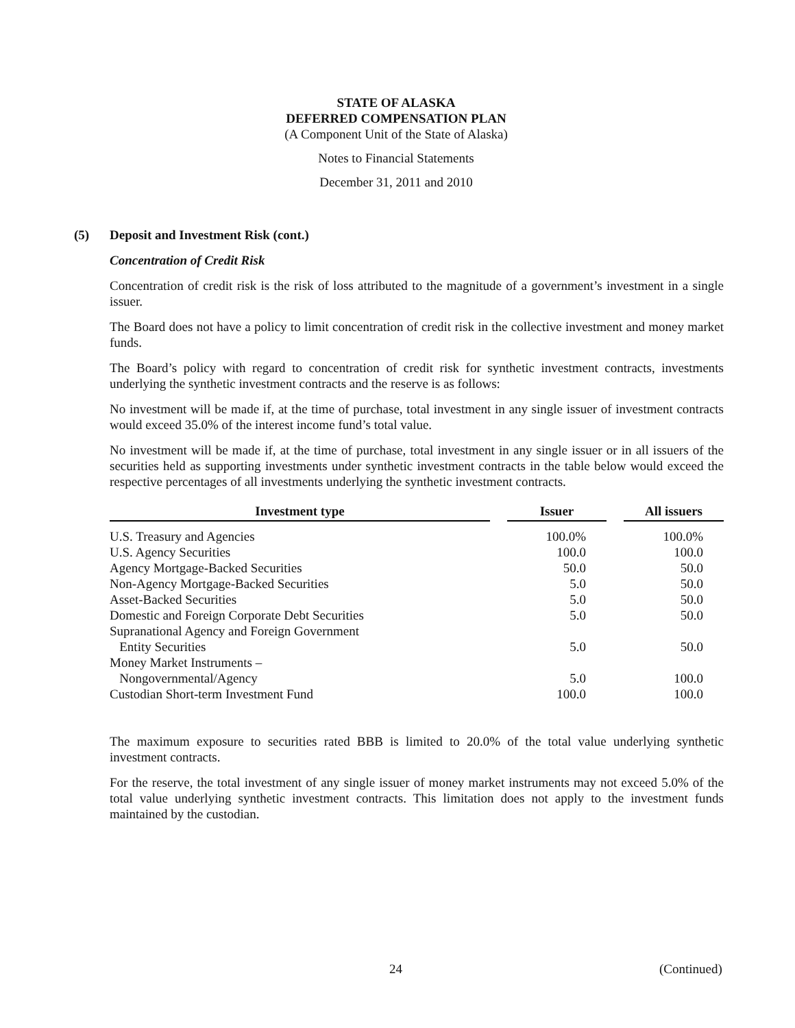STATE OF ALASKA
DEFERRED COMPENSATION PLAN
(A Component Unit of the State of Alaska)
Notes to Financial Statements
December 31, 2011 and 2010
(5) Deposit and Investment Risk (cont.)
Concentration of Credit Risk
Concentration of credit risk is the risk of loss attributed to the magnitude of a government’s investment in a single issuer.
The Board does not have a policy to limit concentration of credit risk in the collective investment and money market funds.
The Board’s policy with regard to concentration of credit risk for synthetic investment contracts, investments underlying the synthetic investment contracts and the reserve is as follows:
No investment will be made if, at the time of purchase, total investment in any single issuer of investment contracts would exceed 35.0% of the interest income fund’s total value.
No investment will be made if, at the time of purchase, total investment in any single issuer or in all issuers of the securities held as supporting investments under synthetic investment contracts in the table below would exceed the respective percentages of all investments underlying the synthetic investment contracts.
| Investment type | | Issuer | | All issuers |
| --- | --- | --- | --- | --- |
| U.S. Treasury and Agencies | | 100.0% | | 100.0% |
| U.S. Agency Securities | | 100.0 | | 100.0 |
| Agency Mortgage-Backed Securities | | 50.0 | | 50.0 |
| Non-Agency Mortgage-Backed Securities | | 5.0 | | 50.0 |
| Asset-Backed Securities | | 5.0 | | 50.0 |
| Domestic and Foreign Corporate Debt Securities | | 5.0 | | 50.0 |
| Supranational Agency and Foreign Government Entity Securities | | 5.0 | | 50.0 |
| Money Market Instruments – Nongovernmental/Agency | | 5.0 | | 100.0 |
| Custodian Short-term Investment Fund | | 100.0 | | 100.0 |
The maximum exposure to securities rated BBB is limited to 20.0% of the total value underlying synthetic investment contracts.
For the reserve, the total investment of any single issuer of money market instruments may not exceed 5.0% of the total value underlying synthetic investment contracts. This limitation does not apply to the investment funds maintained by the custodian.
24 (Continued)